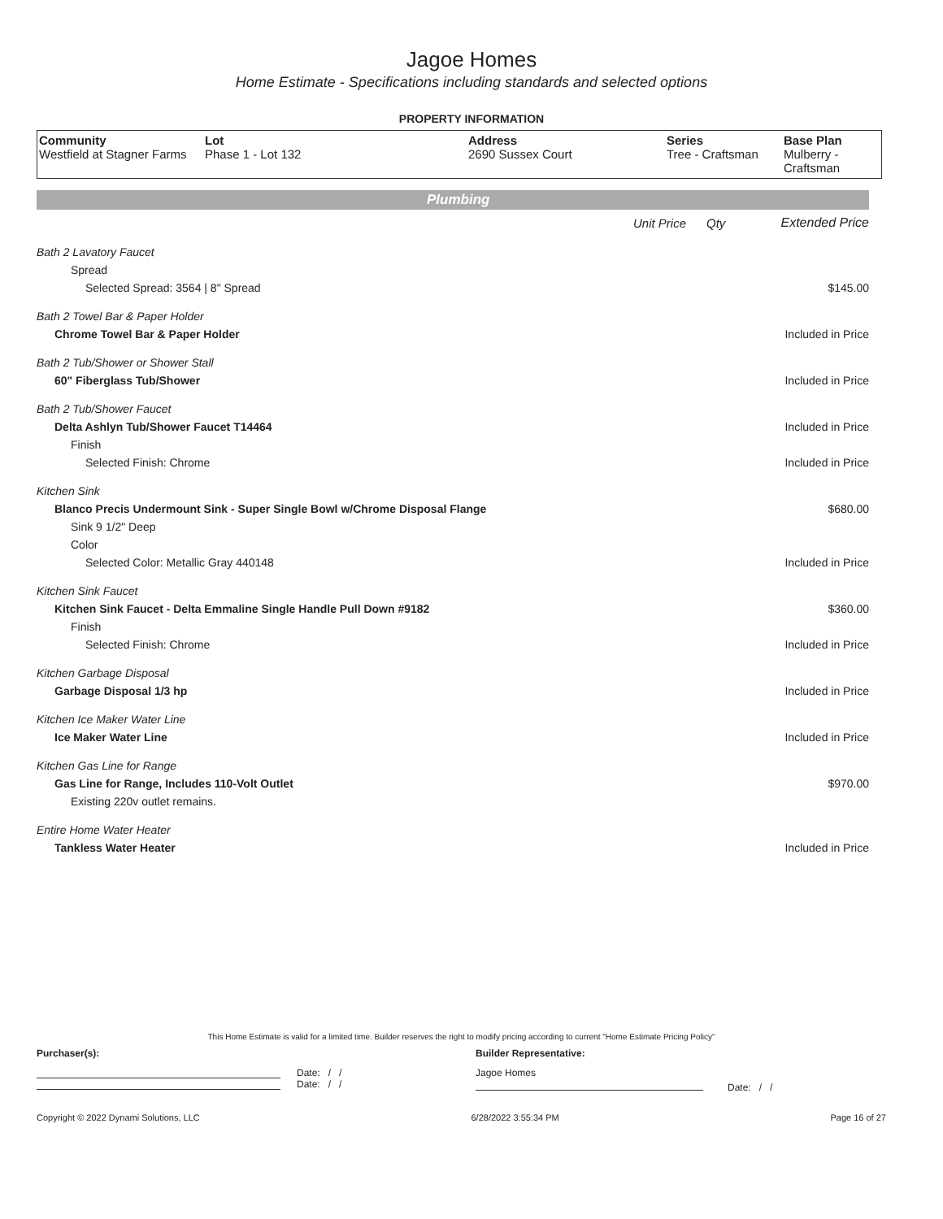Jagoe Homes
Home Estimate - Specifications including standards and selected options
PROPERTY INFORMATION
| Community Westfield at Stagner Farms | Lot Phase 1 - Lot 132 | Address 2690 Sussex Court | Series Tree - Craftsman | Base Plan Mulberry - Craftsman |
Plumbing
| | Unit Price | Qty | Extended Price |
| Bath 2 Lavatory Faucet | | | |
| Spread | | | |
| Selected Spread: 3564 / 8" Spread | | | $145.00 |
| Bath 2 Towel Bar & Paper Holder | | | |
| Chrome Towel Bar & Paper Holder | | | Included in Price |
| Bath 2 Tub/Shower or Shower Stall | | | |
| 60" Fiberglass Tub/Shower | | | Included in Price |
| Bath 2 Tub/Shower Faucet | | | |
| Delta Ashlyn Tub/Shower Faucet T14464 | | | Included in Price |
| Finish | | | |
| Selected Finish: Chrome | | | Included in Price |
| Kitchen Sink | | | |
| Blanco Precis Undermount Sink - Super Single Bowl w/Chrome Disposal Flange | | | $680.00 |
| Sink 9 1/2" Deep | | | |
| Color | | | |
| Selected Color: Metallic Gray 440148 | | | Included in Price |
| Kitchen Sink Faucet | | | |
| Kitchen Sink Faucet - Delta Emmaline Single Handle Pull Down #9182 | | | $360.00 |
| Finish | | | |
| Selected Finish: Chrome | | | Included in Price |
| Kitchen Garbage Disposal | | | |
| Garbage Disposal 1/3 hp | | | Included in Price |
| Kitchen Ice Maker Water Line | | | |
| Ice Maker Water Line | | | Included in Price |
| Kitchen Gas Line for Range | | | |
| Gas Line for Range, Includes 110-Volt Outlet | | | $970.00 |
| Existing 220v outlet remains. | | | |
| Entire Home Water Heater | | | |
| Tankless Water Heater | | | Included in Price |
This Home Estimate is valid for a limited time. Builder reserves the right to modify pricing according to current "Home Estimate Pricing Policy"
Purchaser(s): Builder Representative:
Date: / /
Date: / /
Jagoe Homes
Date: / /
Copyright © 2022 Dynami Solutions, LLC 6/28/2022 3:55:34 PM Page 16 of 27